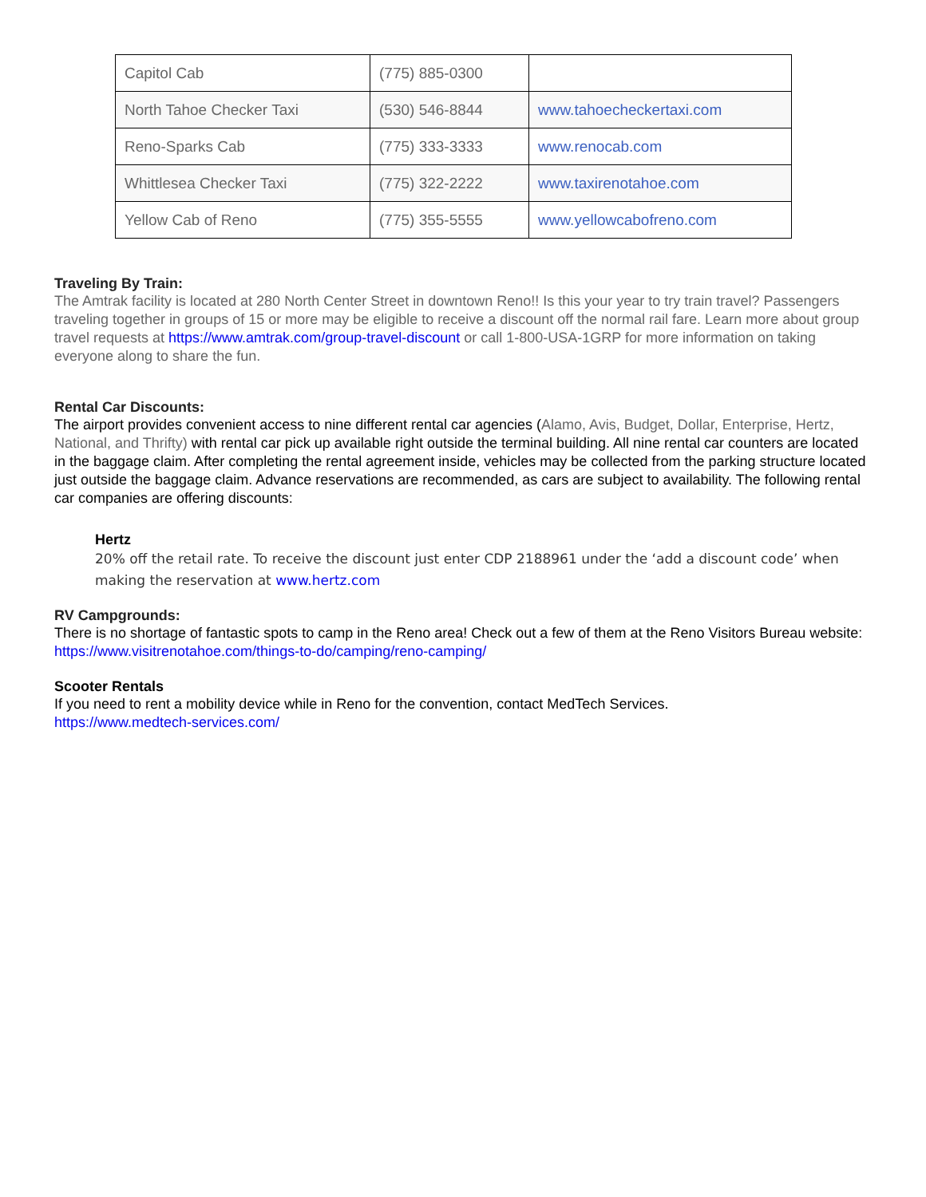| Capitol Cab | (775) 885-0300 | |
| North Tahoe Checker Taxi | (530) 546-8844 | www.tahoecheckertaxi.com |
| Reno-Sparks Cab | (775) 333-3333 | www.renocab.com |
| Whittlesea Checker Taxi | (775) 322-2222 | www.taxirenotahoe.com |
| Yellow Cab of Reno | (775) 355-5555 | www.yellowcabofreno.com |
Traveling By Train:
The Amtrak facility is located at 280 North Center Street in downtown Reno!! Is this your year to try train travel? Passengers traveling together in groups of 15 or more may be eligible to receive a discount off the normal rail fare. Learn more about group travel requests at https://www.amtrak.com/group-travel-discount or call 1-800-USA-1GRP for more information on taking everyone along to share the fun.
Rental Car Discounts:
The airport provides convenient access to nine different rental car agencies (Alamo, Avis, Budget, Dollar, Enterprise, Hertz, National, and Thrifty) with rental car pick up available right outside the terminal building. All nine rental car counters are located in the baggage claim. After completing the rental agreement inside, vehicles may be collected from the parking structure located just outside the baggage claim. Advance reservations are recommended, as cars are subject to availability. The following rental car companies are offering discounts:
Hertz
20% off the retail rate. To receive the discount just enter CDP 2188961 under the ‘add a discount code’ when making the reservation at www.hertz.com
RV Campgrounds:
There is no shortage of fantastic spots to camp in the Reno area! Check out a few of them at the Reno Visitors Bureau website: https://www.visitrenotahoe.com/things-to-do/camping/reno-camping/
Scooter Rentals
If you need to rent a mobility device while in Reno for the convention, contact MedTech Services.
https://www.medtech-services.com/